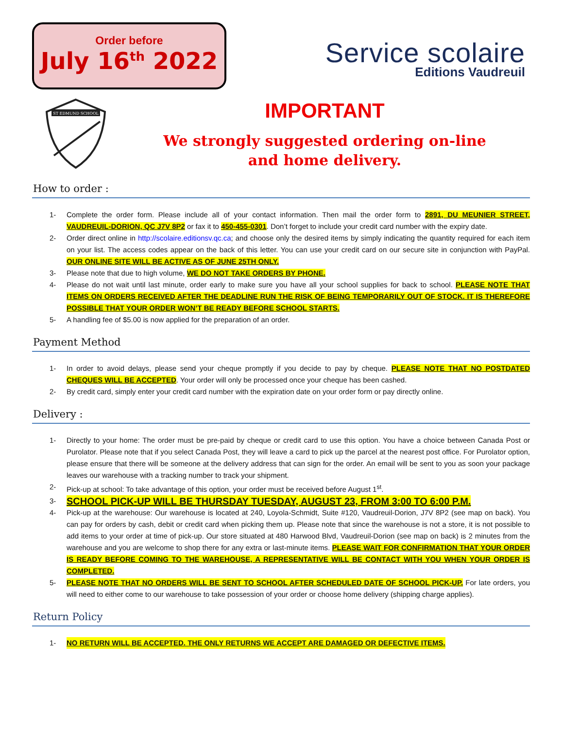Order before
July 16<sup>th</sup> 2022
Service scolaire
Editions Vaudreuil
ST EDMUND SCHOOL
IMPORTANT
We strongly suggested ordering on-line
and home delivery.
How to order :
1- Complete the order form. Please include all of your contact information. Then mail the order form to 2891, DU MEUNIER STREET, VAUDREUIL-DORION, QC J7V 8P2 or fax it to 450-455-0301. Don’t forget to include your credit card number with the expiry date.
2- Order direct online in http://scolaire.editionsv.qc.ca; and choose only the desired items by simply indicating the quantity required for each item on your list. The access codes appear on the back of this letter. You can use your credit card on our secure site in conjunction with PayPal. OUR ONLINE SITE WILL BE ACTIVE AS OF JUNE 25TH ONLY.
3- Please note that due to high volume, WE DO NOT TAKE ORDERS BY PHONE.
4- Please do not wait until last minute, order early to make sure you have all your school supplies for back to school. PLEASE NOTE THAT ITEMS ON ORDERS RECEIVED AFTER THE DEADLINE RUN THE RISK OF BEING TEMPORARILY OUT OF STOCK. IT IS THEREFORE POSSIBLE THAT YOUR ORDER WON’T BE READY BEFORE SCHOOL STARTS.
5- A handling fee of $5.00 is now applied for the preparation of an order.
Payment Method
1- In order to avoid delays, please send your cheque promptly if you decide to pay by cheque. PLEASE NOTE THAT NO POSTDATED CHEQUES WILL BE ACCEPTED. Your order will only be processed once your cheque has been cashed.
2- By credit card, simply enter your credit card number with the expiration date on your order form or pay directly online.
Delivery :
1- Directly to your home: The order must be pre-paid by cheque or credit card to use this option. You have a choice between Canada Post or Purolator. Please note that if you select Canada Post, they will leave a card to pick up the parcel at the nearest post office. For Purolator option, please ensure that there will be someone at the delivery address that can sign for the order. An email will be sent to you as soon your package leaves our warehouse with a tracking number to track your shipment.
2- Pick-up at school: To take advantage of this option, your order must be received before August 1<sup>st</sup>.
3- SCHOOL PICK-UP WILL BE THURSDAY TUESDAY, AUGUST 23, FROM 3:00 TO 6:00 P.M.
4- Pick-up at the warehouse: Our warehouse is located at 240, Loyola-Schmidt, Suite #120, Vaudreuil-Dorion, J7V 8P2 (see map on back). You can pay for orders by cash, debit or credit card when picking them up. Please note that since the warehouse is not a store, it is not possible to add items to your order at time of pick-up. Our store situated at 480 Harwood Blvd, Vaudreuil-Dorion (see map on back) is 2 minutes from the warehouse and you are welcome to shop there for any extra or last-minute items. PLEASE WAIT FOR CONFIRMATION THAT YOUR ORDER IS READY BEFORE COMING TO THE WAREHOUSE, A REPRESENTATIVE WILL BE CONTACT WITH YOU WHEN YOUR ORDER IS COMPLETED.
5- PLEASE NOTE THAT NO ORDERS WILL BE SENT TO SCHOOL AFTER SCHEDULED DATE OF SCHOOL PICK-UP. For late orders, you will need to either come to our warehouse to take possession of your order or choose home delivery (shipping charge applies).
Return Policy
1- NO RETURN WILL BE ACCEPTED. THE ONLY RETURNS WE ACCEPT ARE DAMAGED OR DEFECTIVE ITEMS.